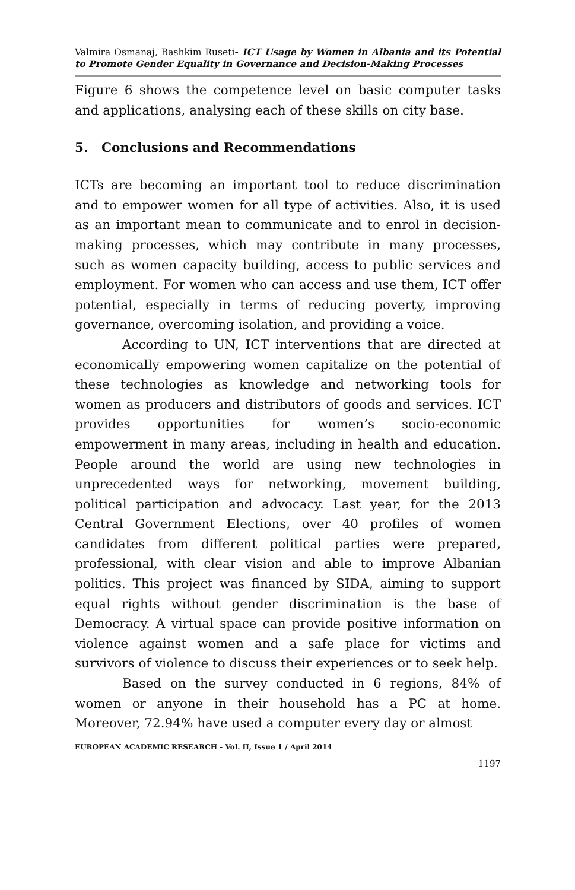Valmira Osmanaj, Bashkim Ruseti- ICT Usage by Women in Albania and its Potential to Promote Gender Equality in Governance and Decision-Making Processes
Figure 6 shows the competence level on basic computer tasks and applications, analysing each of these skills on city base.
5. Conclusions and Recommendations
ICTs are becoming an important tool to reduce discrimination and to empower women for all type of activities. Also, it is used as an important mean to communicate and to enrol in decision-making processes, which may contribute in many processes, such as women capacity building, access to public services and employment. For women who can access and use them, ICT offer potential, especially in terms of reducing poverty, improving governance, overcoming isolation, and providing a voice.
According to UN, ICT interventions that are directed at economically empowering women capitalize on the potential of these technologies as knowledge and networking tools for women as producers and distributors of goods and services. ICT provides opportunities for women’s socio-economic empowerment in many areas, including in health and education. People around the world are using new technologies in unprecedented ways for networking, movement building, political participation and advocacy. Last year, for the 2013 Central Government Elections, over 40 profiles of women candidates from different political parties were prepared, professional, with clear vision and able to improve Albanian politics. This project was financed by SIDA, aiming to support equal rights without gender discrimination is the base of Democracy. A virtual space can provide positive information on violence against women and a safe place for victims and survivors of violence to discuss their experiences or to seek help.
Based on the survey conducted in 6 regions, 84% of women or anyone in their household has a PC at home. Moreover, 72.94% have used a computer every day or almost
EUROPEAN ACADEMIC RESEARCH - Vol. II, Issue 1 / April 2014
1197